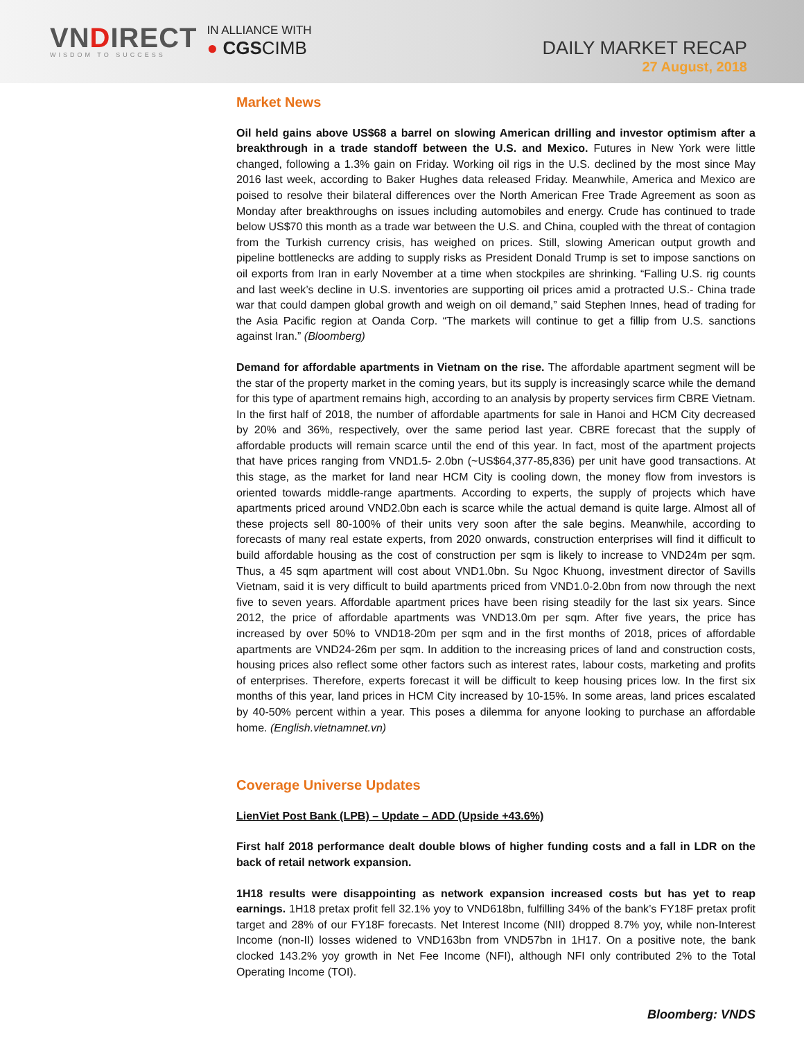VNDIRECT
WISDOM TO SUCCESS
IN ALLIANCE WITH
● CGSCIMB
DAILY MARKET RECAP
27 August, 2018
Market News
Oil held gains above US$68 a barrel on slowing American drilling and investor optimism after a breakthrough in a trade standoff between the U.S. and Mexico. Futures in New York were little changed, following a 1.3% gain on Friday. Working oil rigs in the U.S. declined by the most since May 2016 last week, according to Baker Hughes data released Friday. Meanwhile, America and Mexico are poised to resolve their bilateral differences over the North American Free Trade Agreement as soon as Monday after breakthroughs on issues including automobiles and energy. Crude has continued to trade below US$70 this month as a trade war between the U.S. and China, coupled with the threat of contagion from the Turkish currency crisis, has weighed on prices. Still, slowing American output growth and pipeline bottlenecks are adding to supply risks as President Donald Trump is set to impose sanctions on oil exports from Iran in early November at a time when stockpiles are shrinking. “Falling U.S. rig counts and last week’s decline in U.S. inventories are supporting oil prices amid a protracted U.S.- China trade war that could dampen global growth and weigh on oil demand,” said Stephen Innes, head of trading for the Asia Pacific region at Oanda Corp. “The markets will continue to get a fillip from U.S. sanctions against Iran.” (Bloomberg)
Demand for affordable apartments in Vietnam on the rise. The affordable apartment segment will be the star of the property market in the coming years, but its supply is increasingly scarce while the demand for this type of apartment remains high, according to an analysis by property services firm CBRE Vietnam. In the first half of 2018, the number of affordable apartments for sale in Hanoi and HCM City decreased by 20% and 36%, respectively, over the same period last year. CBRE forecast that the supply of affordable products will remain scarce until the end of this year. In fact, most of the apartment projects that have prices ranging from VND1.5- 2.0bn (~US$64,377-85,836) per unit have good transactions. At this stage, as the market for land near HCM City is cooling down, the money flow from investors is oriented towards middle-range apartments. According to experts, the supply of projects which have apartments priced around VND2.0bn each is scarce while the actual demand is quite large. Almost all of these projects sell 80-100% of their units very soon after the sale begins. Meanwhile, according to forecasts of many real estate experts, from 2020 onwards, construction enterprises will find it difficult to build affordable housing as the cost of construction per sqm is likely to increase to VND24m per sqm. Thus, a 45 sqm apartment will cost about VND1.0bn. Su Ngoc Khuong, investment director of Savills Vietnam, said it is very difficult to build apartments priced from VND1.0-2.0bn from now through the next five to seven years. Affordable apartment prices have been rising steadily for the last six years. Since 2012, the price of affordable apartments was VND13.0m per sqm. After five years, the price has increased by over 50% to VND18-20m per sqm and in the first months of 2018, prices of affordable apartments are VND24-26m per sqm. In addition to the increasing prices of land and construction costs, housing prices also reflect some other factors such as interest rates, labour costs, marketing and profits of enterprises. Therefore, experts forecast it will be difficult to keep housing prices low. In the first six months of this year, land prices in HCM City increased by 10-15%. In some areas, land prices escalated by 40-50% percent within a year. This poses a dilemma for anyone looking to purchase an affordable home. (English.vietnamnet.vn)
Coverage Universe Updates
LienViet Post Bank (LPB) – Update – ADD (Upside +43.6%)
First half 2018 performance dealt double blows of higher funding costs and a fall in LDR on the back of retail network expansion.
1H18 results were disappointing as network expansion increased costs but has yet to reap earnings. 1H18 pretax profit fell 32.1% yoy to VND618bn, fulfilling 34% of the bank’s FY18F pretax profit target and 28% of our FY18F forecasts. Net Interest Income (NII) dropped 8.7% yoy, while non-Interest Income (non-II) losses widened to VND163bn from VND57bn in 1H17. On a positive note, the bank clocked 143.2% yoy growth in Net Fee Income (NFI), although NFI only contributed 2% to the Total Operating Income (TOI).
Bloomberg: VNDS